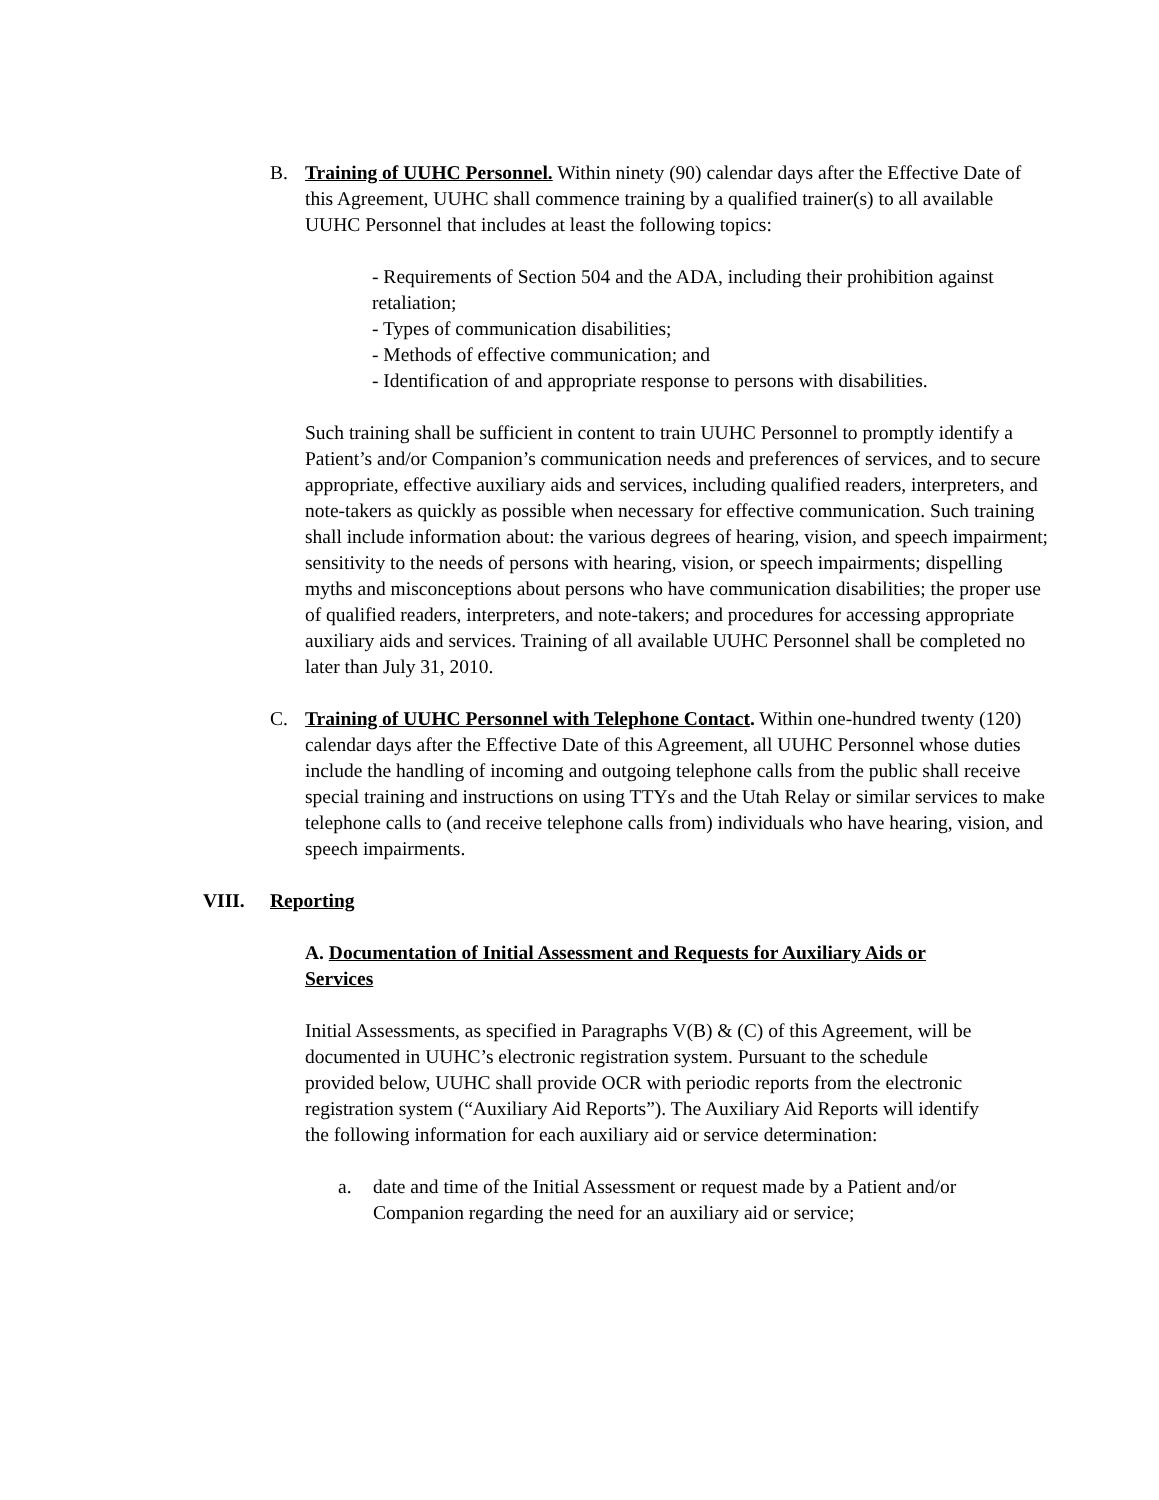B. Training of UUHC Personnel. Within ninety (90) calendar days after the Effective Date of this Agreement, UUHC shall commence training by a qualified trainer(s) to all available UUHC Personnel that includes at least the following topics:
- Requirements of Section 504 and the ADA, including their prohibition against retaliation;
- Types of communication disabilities;
- Methods of effective communication; and
- Identification of and appropriate response to persons with disabilities.
Such training shall be sufficient in content to train UUHC Personnel to promptly identify a Patient’s and/or Companion’s communication needs and preferences of services, and to secure appropriate, effective auxiliary aids and services, including qualified readers, interpreters, and note-takers as quickly as possible when necessary for effective communication. Such training shall include information about: the various degrees of hearing, vision, and speech impairment; sensitivity to the needs of persons with hearing, vision, or speech impairments; dispelling myths and misconceptions about persons who have communication disabilities; the proper use of qualified readers, interpreters, and note-takers; and procedures for accessing appropriate auxiliary aids and services. Training of all available UUHC Personnel shall be completed no later than July 31, 2010.
C. Training of UUHC Personnel with Telephone Contact. Within one-hundred twenty (120) calendar days after the Effective Date of this Agreement, all UUHC Personnel whose duties include the handling of incoming and outgoing telephone calls from the public shall receive special training and instructions on using TTYs and the Utah Relay or similar services to make telephone calls to (and receive telephone calls from) individuals who have hearing, vision, and speech impairments.
VIII. Reporting
A. Documentation of Initial Assessment and Requests for Auxiliary Aids or Services
Initial Assessments, as specified in Paragraphs V(B) & (C) of this Agreement, will be documented in UUHC’s electronic registration system. Pursuant to the schedule provided below, UUHC shall provide OCR with periodic reports from the electronic registration system (“Auxiliary Aid Reports”). The Auxiliary Aid Reports will identify the following information for each auxiliary aid or service determination:
a. date and time of the Initial Assessment or request made by a Patient and/or Companion regarding the need for an auxiliary aid or service;